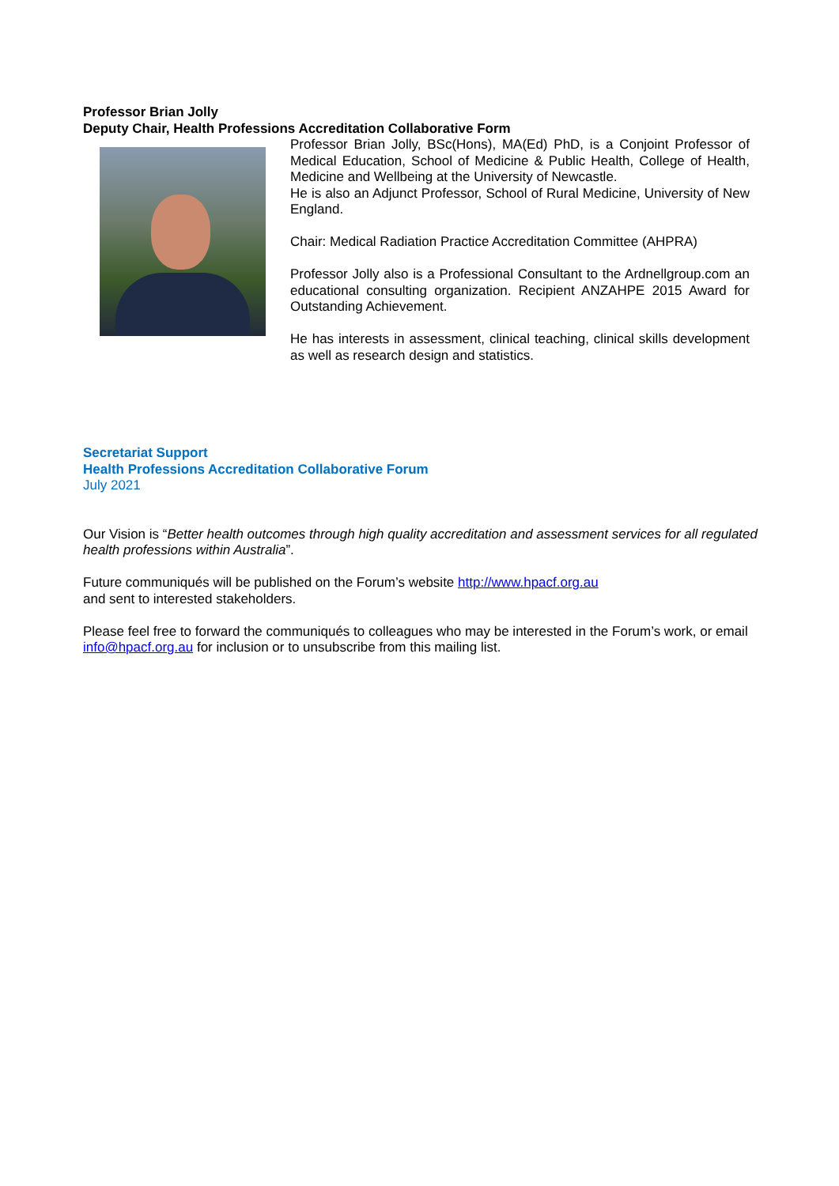Professor Brian Jolly
Deputy Chair, Health Professions Accreditation Collaborative Form
Professor Brian Jolly, BSc(Hons), MA(Ed) PhD, is a Conjoint Professor of Medical Education, School of Medicine & Public Health, College of Health, Medicine and Wellbeing at the University of Newcastle.
He is also an Adjunct Professor, School of Rural Medicine, University of New England.
Chair: Medical Radiation Practice Accreditation Committee (AHPRA)
Professor Jolly also is a Professional Consultant to the Ardnellgroup.com an educational consulting organization. Recipient ANZAHPE 2015 Award for Outstanding Achievement.
He has interests in assessment, clinical teaching, clinical skills development as well as research design and statistics.
Secretariat Support
Health Professions Accreditation Collaborative Forum
July 2021
Our Vision is “Better health outcomes through high quality accreditation and assessment services for all regulated health professions within Australia”.
Future communiqués will be published on the Forum’s website http://www.hpacf.org.au
and sent to interested stakeholders.
Please feel free to forward the communiqués to colleagues who may be interested in the Forum’s work, or email info@hpacf.org.au for inclusion or to unsubscribe from this mailing list.